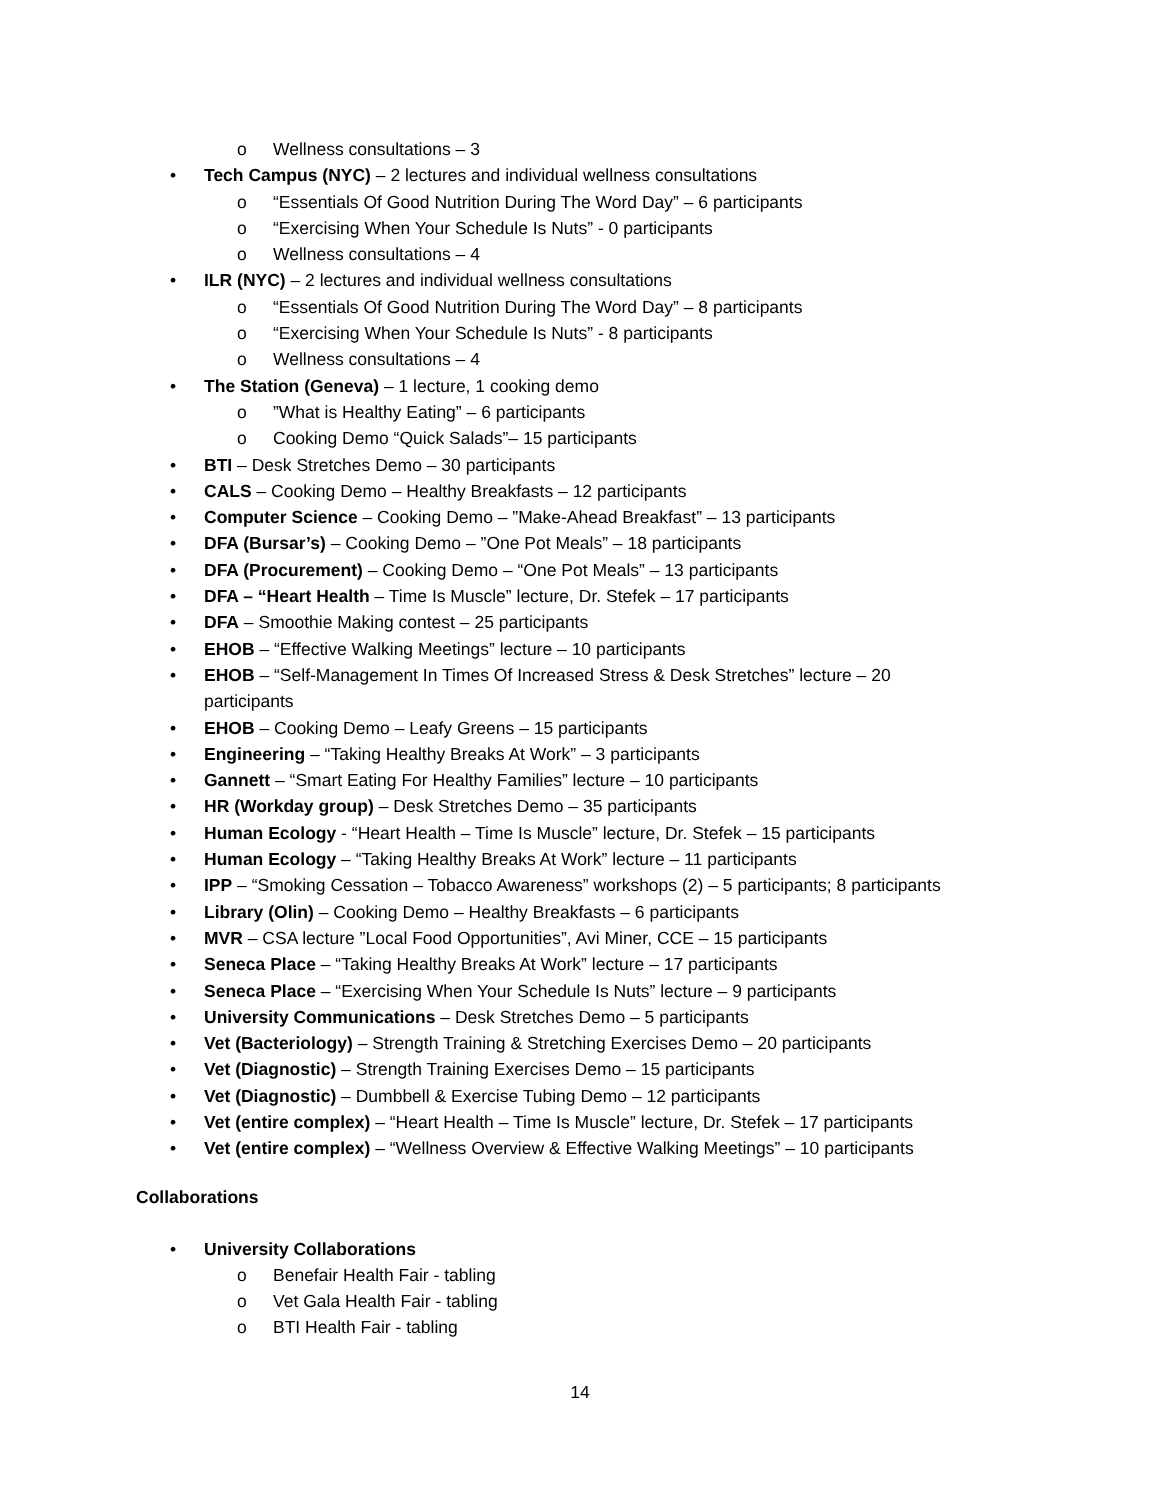o Wellness consultations – 3
• Tech Campus (NYC) – 2 lectures and individual wellness consultations
o “Essentials Of Good Nutrition During The Word Day” – 6 participants
o “Exercising When Your Schedule Is Nuts” - 0 participants
o Wellness consultations – 4
• ILR (NYC) – 2 lectures and individual wellness consultations
o “Essentials Of Good Nutrition During The Word Day” – 8 participants
o “Exercising When Your Schedule Is Nuts” - 8 participants
o Wellness consultations – 4
• The Station (Geneva) – 1 lecture, 1 cooking demo
o”What is Healthy Eating” – 6 participants
o Cooking Demo “Quick Salads”– 15 participants
• BTI – Desk Stretches Demo – 30 participants
• CALS – Cooking Demo – Healthy Breakfasts – 12 participants
• Computer Science – Cooking Demo – ”Make-Ahead Breakfast” – 13 participants
• DFA (Bursar’s) – Cooking Demo – ”One Pot Meals” – 18 participants
• DFA (Procurement) – Cooking Demo – “One Pot Meals” – 13 participants
• DFA – “Heart Health – Time Is Muscle” lecture, Dr. Stefek – 17 participants
• DFA – Smoothie Making contest – 25 participants
• EHOB – “Effective Walking Meetings” lecture – 10 participants
• EHOB – “Self-Management In Times Of Increased Stress & Desk Stretches” lecture – 20 participants
• EHOB – Cooking Demo – Leafy Greens – 15 participants
• Engineering – “Taking Healthy Breaks At Work” – 3 participants
• Gannett – “Smart Eating For Healthy Families” lecture – 10 participants
• HR (Workday group) – Desk Stretches Demo – 35 participants
• Human Ecology - “Heart Health – Time Is Muscle” lecture, Dr. Stefek – 15 participants
• Human Ecology – “Taking Healthy Breaks At Work” lecture – 11 participants
• IPP – “Smoking Cessation – Tobacco Awareness” workshops (2) – 5 participants; 8 participants
• Library (Olin) – Cooking Demo – Healthy Breakfasts – 6 participants
• MVR – CSA lecture ”Local Food Opportunities”, Avi Miner, CCE – 15 participants
• Seneca Place – “Taking Healthy Breaks At Work” lecture – 17 participants
• Seneca Place – “Exercising When Your Schedule Is Nuts” lecture – 9 participants
• University Communications – Desk Stretches Demo – 5 participants
• Vet (Bacteriology) – Strength Training & Stretching Exercises Demo – 20 participants
• Vet (Diagnostic) – Strength Training Exercises Demo – 15 participants
• Vet (Diagnostic) – Dumbbell & Exercise Tubing Demo – 12 participants
• Vet (entire complex) – “Heart Health – Time Is Muscle” lecture, Dr. Stefek – 17 participants
• Vet (entire complex) – “Wellness Overview & Effective Walking Meetings” – 10 participants
Collaborations
• University Collaborations
o Benefair Health Fair - tabling
o Vet Gala Health Fair - tabling
o BTI Health Fair - tabling
14